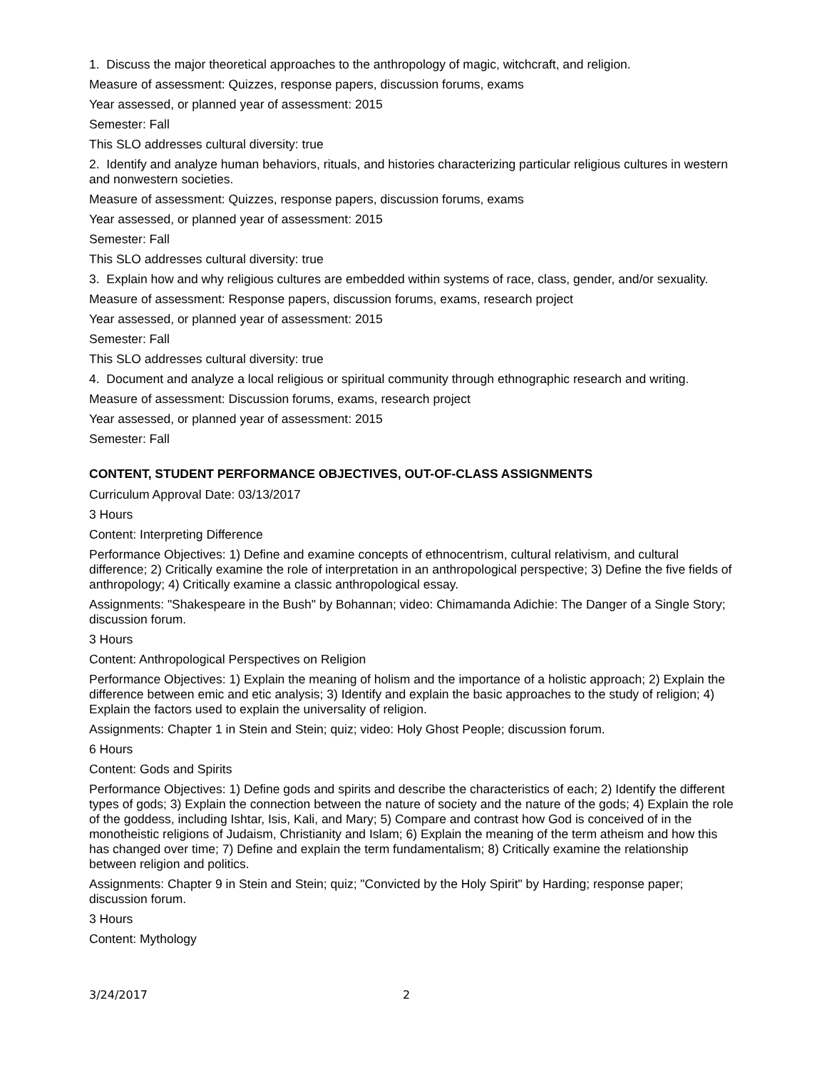1. Discuss the major theoretical approaches to the anthropology of magic, witchcraft, and religion.
Measure of assessment: Quizzes, response papers, discussion forums, exams
Year assessed, or planned year of assessment: 2015
Semester: Fall
This SLO addresses cultural diversity: true
2. Identify and analyze human behaviors, rituals, and histories characterizing particular religious cultures in western and nonwestern societies.
Measure of assessment: Quizzes, response papers, discussion forums, exams
Year assessed, or planned year of assessment: 2015
Semester: Fall
This SLO addresses cultural diversity: true
3. Explain how and why religious cultures are embedded within systems of race, class, gender, and/or sexuality.
Measure of assessment: Response papers, discussion forums, exams, research project
Year assessed, or planned year of assessment: 2015
Semester: Fall
This SLO addresses cultural diversity: true
4. Document and analyze a local religious or spiritual community through ethnographic research and writing.
Measure of assessment: Discussion forums, exams, research project
Year assessed, or planned year of assessment: 2015
Semester: Fall
CONTENT, STUDENT PERFORMANCE OBJECTIVES, OUT-OF-CLASS ASSIGNMENTS
Curriculum Approval Date: 03/13/2017
3 Hours
Content: Interpreting Difference
Performance Objectives: 1) Define and examine concepts of ethnocentrism, cultural relativism, and cultural difference; 2) Critically examine the role of interpretation in an anthropological perspective; 3) Define the five fields of anthropology; 4) Critically examine a classic anthropological essay.
Assignments: "Shakespeare in the Bush" by Bohannan; video: Chimamanda Adichie: The Danger of a Single Story; discussion forum.
3 Hours
Content: Anthropological Perspectives on Religion
Performance Objectives: 1) Explain the meaning of holism and the importance of a holistic approach; 2) Explain the difference between emic and etic analysis; 3) Identify and explain the basic approaches to the study of religion; 4) Explain the factors used to explain the universality of religion.
Assignments: Chapter 1 in Stein and Stein; quiz; video: Holy Ghost People; discussion forum.
6 Hours
Content: Gods and Spirits
Performance Objectives: 1) Define gods and spirits and describe the characteristics of each; 2) Identify the different types of gods; 3) Explain the connection between the nature of society and the nature of the gods; 4) Explain the role of the goddess, including Ishtar, Isis, Kali, and Mary; 5) Compare and contrast how God is conceived of in the monotheistic religions of Judaism, Christianity and Islam; 6) Explain the meaning of the term atheism and how this has changed over time; 7) Define and explain the term fundamentalism; 8) Critically examine the relationship between religion and politics.
Assignments: Chapter 9 in Stein and Stein; quiz; "Convicted by the Holy Spirit" by Harding; response paper; discussion forum.
3 Hours
Content: Mythology
3/24/2017 2